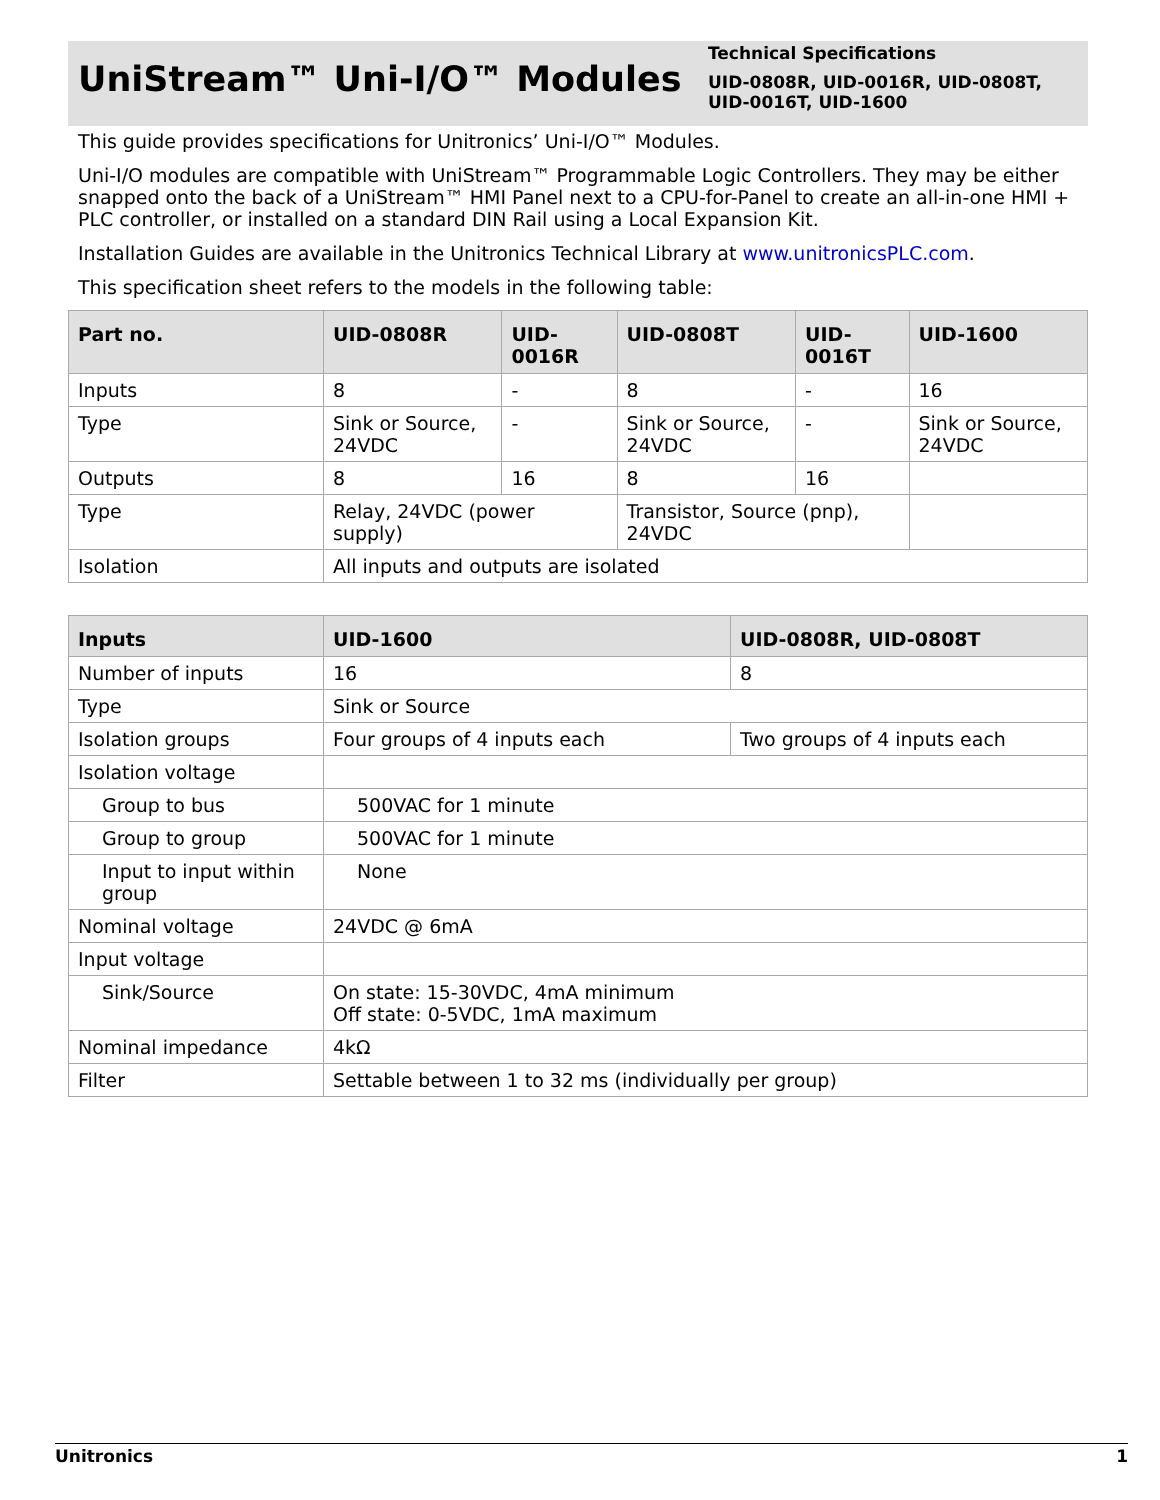UniStream™ Uni-I/O™ Modules
Technical Specifications
UID-0808R, UID-0016R, UID-0808T,
UID-0016T, UID-1600
This guide provides specifications for Unitronics’ Uni-I/O™ Modules.
Uni-I/O modules are compatible with UniStream™ Programmable Logic Controllers. They may be either snapped onto the back of a UniStream™ HMI Panel next to a CPU-for-Panel to create an all-in-one HMI + PLC controller, or installed on a standard DIN Rail using a Local Expansion Kit.
Installation Guides are available in the Unitronics Technical Library at www.unitronicsPLC.com.
This specification sheet refers to the models in the following table:
| Part no. | UID-0808R | UID-0016R | UID-0808T | UID-0016T | UID-1600 |
| --- | --- | --- | --- | --- | --- |
| Inputs | 8 | - | 8 | - | 16 |
| Type | Sink or Source, 24VDC | - | Sink or Source, 24VDC | - | Sink or Source, 24VDC |
| Outputs | 8 | 16 | 8 | 16 | |
| Type | Relay, 24VDC (power supply) | | Transistor, Source (pnp), 24VDC | | |
| Isolation | All inputs and outputs are isolated | | | | |
| Inputs | UID-1600 | UID-0808R, UID-0808T |
| --- | --- | --- |
| Number of inputs | 16 | 8 |
| Type | Sink or Source | |
| Isolation groups | Four groups of 4 inputs each | Two groups of 4 inputs each |
| Isolation voltage | | |
| Group to bus | 500VAC for 1 minute | |
| Group to group | 500VAC for 1 minute | |
| Input to input within group | None | |
| Nominal voltage | 24VDC @ 6mA | |
| Input voltage | | |
| Sink/Source | On state: 15-30VDC, 4mA minimum Off state: 0-5VDC, 1mA maximum | |
| Nominal impedance | 4kΩ | |
| Filter | Settable between 1 to 32 ms (individually per group) | |
Unitronics 1